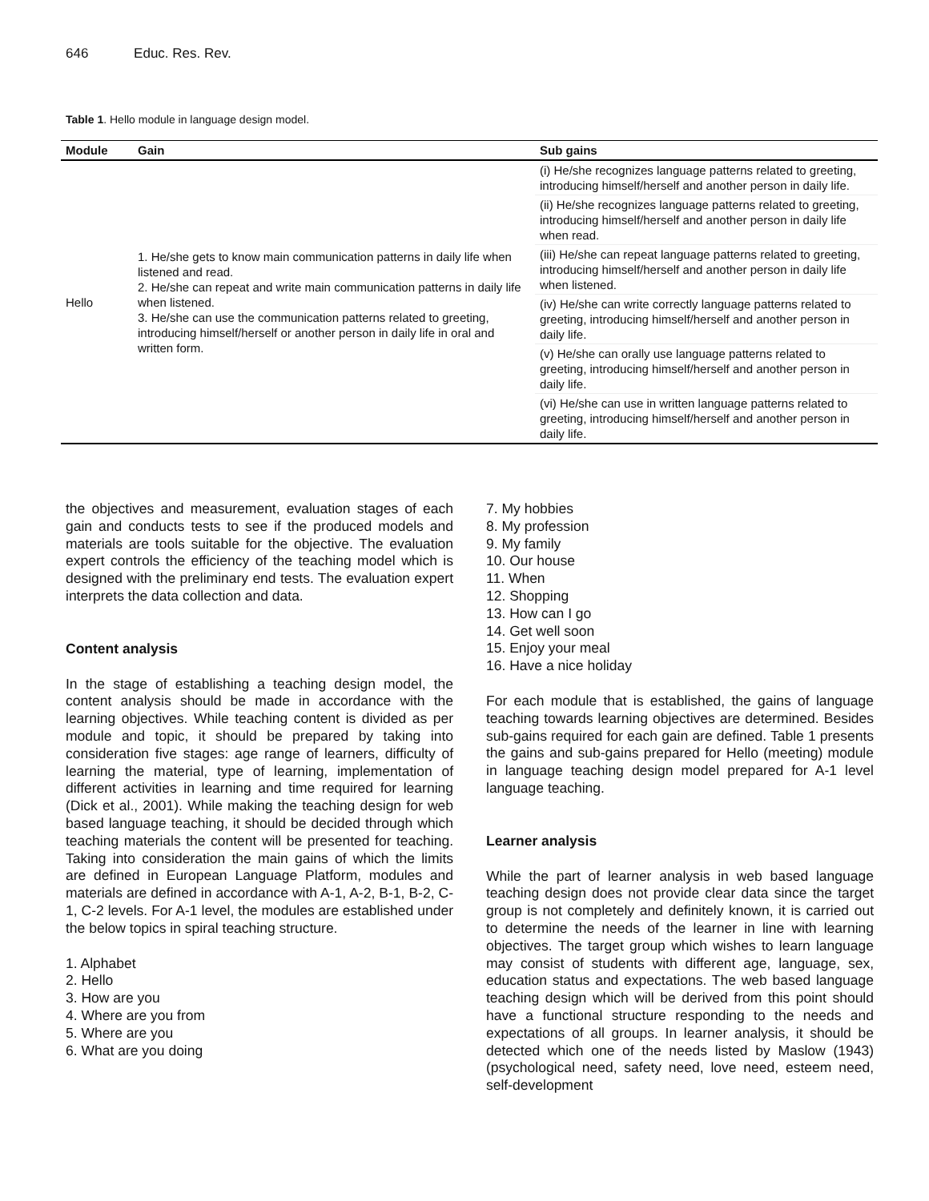646 Educ. Res. Rev.
Table 1. Hello module in language design model.
| Module | Gain | Sub gains |
| --- | --- | --- |
| Hello | 1. He/she gets to know main communication patterns in daily life when listened and read. 2. He/she can repeat and write main communication patterns in daily life when listened. 3. He/she can use the communication patterns related to greeting, introducing himself/herself or another person in daily life in oral and written form. | (i) He/she recognizes language patterns related to greeting, introducing himself/herself and another person in daily life. |
| | | (ii) He/she recognizes language patterns related to greeting, introducing himself/herself and another person in daily life when read. |
| | | (iii) He/she can repeat language patterns related to greeting, introducing himself/herself and another person in daily life when listened. |
| | | (iv) He/she can write correctly language patterns related to greeting, introducing himself/herself and another person in daily life. |
| | | (v) He/she can orally use language patterns related to greeting, introducing himself/herself and another person in daily life. |
| | | (vi) He/she can use in written language patterns related to greeting, introducing himself/herself and another person in daily life. |
the objectives and measurement, evaluation stages of each gain and conducts tests to see if the produced models and materials are tools suitable for the objective. The evaluation expert controls the efficiency of the teaching model which is designed with the preliminary end tests. The evaluation expert interprets the data collection and data.
Content analysis
In the stage of establishing a teaching design model, the content analysis should be made in accordance with the learning objectives. While teaching content is divided as per module and topic, it should be prepared by taking into consideration five stages: age range of learners, difficulty of learning the material, type of learning, implementation of different activities in learning and time required for learning (Dick et al., 2001). While making the teaching design for web based language teaching, it should be decided through which teaching materials the content will be presented for teaching. Taking into consideration the main gains of which the limits are defined in European Language Platform, modules and materials are defined in accordance with A-1, A-2, B-1, B-2, C-1, C-2 levels. For A-1 level, the modules are established under the below topics in spiral teaching structure.
1. Alphabet
2. Hello
3. How are you
4. Where are you from
5. Where are you
6. What are you doing
7. My hobbies
8. My profession
9. My family
10. Our house
11. When
12. Shopping
13. How can I go
14. Get well soon
15. Enjoy your meal
16. Have a nice holiday
For each module that is established, the gains of language teaching towards learning objectives are determined. Besides sub-gains required for each gain are defined. Table 1 presents the gains and sub-gains prepared for Hello (meeting) module in language teaching design model prepared for A-1 level language teaching.
Learner analysis
While the part of learner analysis in web based language teaching design does not provide clear data since the target group is not completely and definitely known, it is carried out to determine the needs of the learner in line with learning objectives. The target group which wishes to learn language may consist of students with different age, language, sex, education status and expectations. The web based language teaching design which will be derived from this point should have a functional structure responding to the needs and expectations of all groups. In learner analysis, it should be detected which one of the needs listed by Maslow (1943) (psychological need, safety need, love need, esteem need, self-development